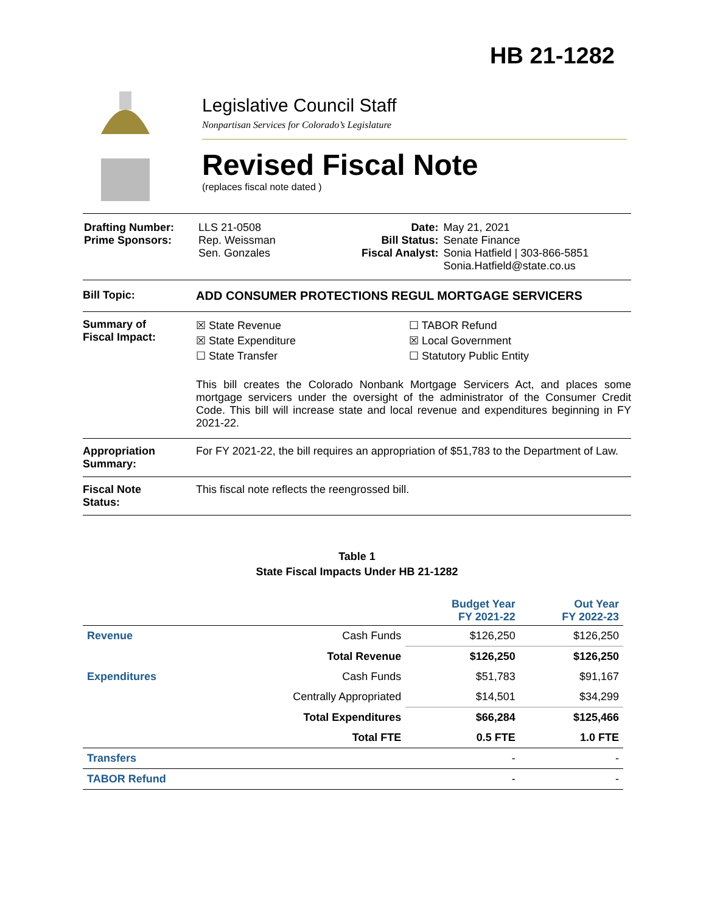HB 21-1282
Legislative Council Staff
Nonpartisan Services for Colorado’s Legislature
Revised Fiscal Note
(replaces fiscal note dated )
| Drafting Number: Prime Sponsors: | LLS 21-0508 Rep. Weissman Sen. Gonzales | Date: Bill Status: Fiscal Analyst: | May 21, 2021 Senate Finance Sonia Hatfield / 303-866-5851 Sonia.Hatfield@state.co.us |
Bill Topic: ADD CONSUMER PROTECTIONS REGUL MORTGAGE SERVICERS
Summary of
Fiscal Impact:
☒ State Revenue
☒ State Expenditure
☐ State Transfer
☐ TABOR Refund
☒ Local Government
☐ Statutory Public Entity
This bill creates the Colorado Nonbank Mortgage Servicers Act, and places some mortgage servicers under the oversight of the administrator of the Consumer Credit Code. This bill will increase state and local revenue and expenditures beginning in FY 2021-22.
Appropriation
Summary:
For FY 2021-22, the bill requires an appropriation of $51,783 to the Department of Law.
Fiscal Note
Status:
This fiscal note reflects the reengrossed bill.
Table 1
State Fiscal Impacts Under HB 21-1282
| | | Budget Year FY 2021-22 | Out Year FY 2022-23 |
| --- | --- | --- | --- |
| Revenue | Cash Funds | $126,250 | $126,250 |
| | Total Revenue | $126,250 | $126,250 |
| Expenditures | Cash Funds | $51,783 | $91,167 |
| | Centrally Appropriated | $14,501 | $34,299 |
| | Total Expenditures | $66,284 | $125,466 |
| | Total FTE | 0.5 FTE | 1.0 FTE |
| Transfers | | - | - |
| TABOR Refund | | - | - |